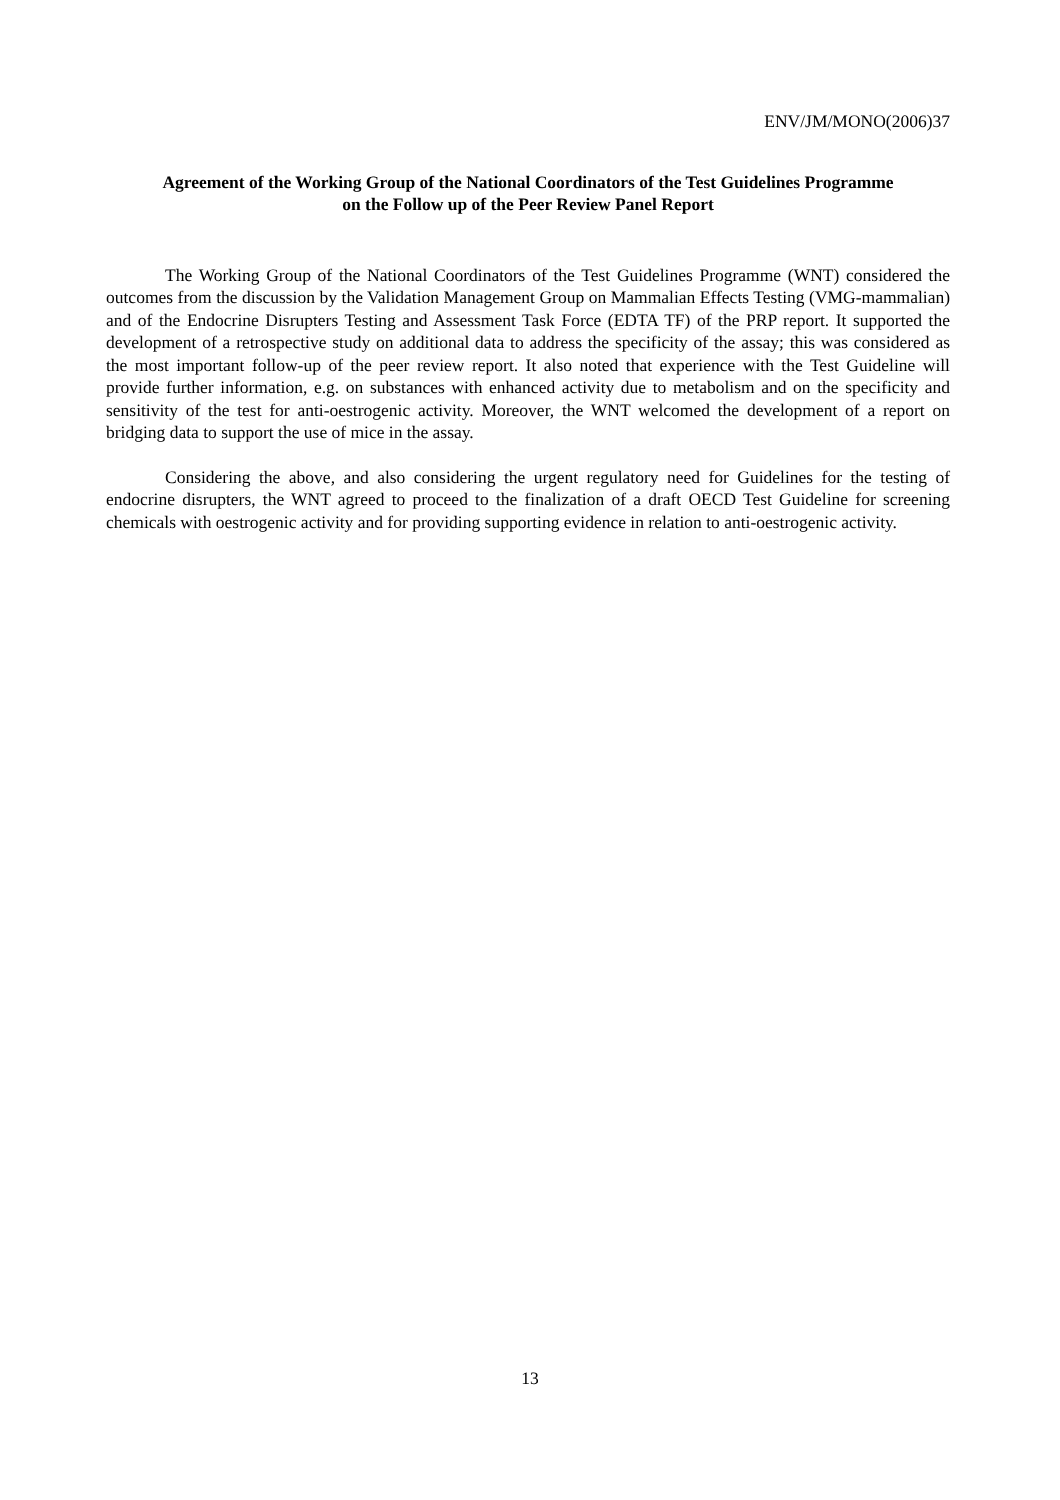ENV/JM/MONO(2006)37
Agreement of the Working Group of the National Coordinators of the Test Guidelines Programme
on the Follow up of the Peer Review Panel Report
The Working Group of the National Coordinators of the Test Guidelines Programme (WNT) considered the outcomes from the discussion by the Validation Management Group on Mammalian Effects Testing (VMG-mammalian) and of the Endocrine Disrupters Testing and Assessment Task Force (EDTA TF) of the PRP report. It supported the development of a retrospective study on additional data to address the specificity of the assay; this was considered as the most important follow-up of the peer review report. It also noted that experience with the Test Guideline will provide further information, e.g. on substances with enhanced activity due to metabolism and on the specificity and sensitivity of the test for anti-oestrogenic activity. Moreover, the WNT welcomed the development of a report on bridging data to support the use of mice in the assay.
Considering the above, and also considering the urgent regulatory need for Guidelines for the testing of endocrine disrupters, the WNT agreed to proceed to the finalization of a draft OECD Test Guideline for screening chemicals with oestrogenic activity and for providing supporting evidence in relation to anti-oestrogenic activity.
13